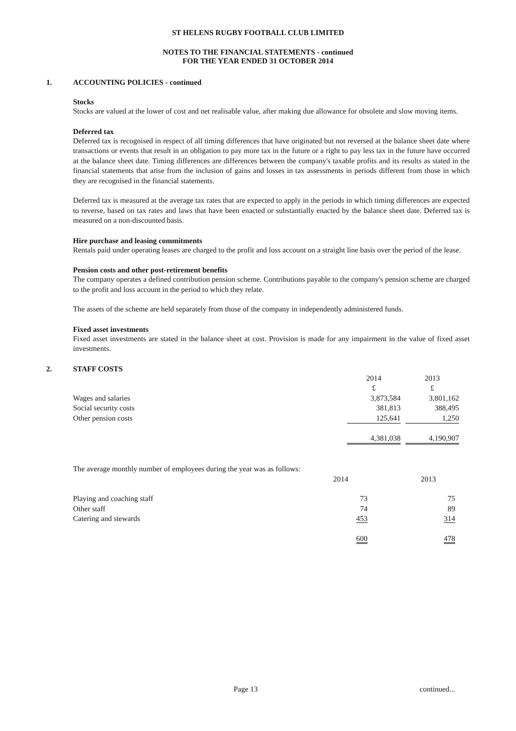ST HELENS RUGBY FOOTBALL CLUB LIMITED
NOTES TO THE FINANCIAL STATEMENTS - continued
FOR THE YEAR ENDED 31 OCTOBER 2014
1. ACCOUNTING POLICIES - continued
Stocks
Stocks are valued at the lower of cost and net realisable value, after making due allowance for obsolete and slow moving items.
Deferred tax
Deferred tax is recognised in respect of all timing differences that have originated but not reversed at the balance sheet date where transactions or events that result in an obligation to pay more tax in the future or a right to pay less tax in the future have occurred at the balance sheet date. Timing differences are differences between the company's taxable profits and its results as stated in the financial statements that arise from the inclusion of gains and losses in tax assessments in periods different from those in which they are recognised in the financial statements.
Deferred tax is measured at the average tax rates that are expected to apply in the periods in which timing differences are expected to reverse, based on tax rates and laws that have been enacted or substantially enacted by the balance sheet date. Deferred tax is measured on a non-discounted basis.
Hire purchase and leasing commitments
Rentals paid under operating leases are charged to the profit and loss account on a straight line basis over the period of the lease.
Pension costs and other post-retirement benefits
The company operates a defined contribution pension scheme. Contributions payable to the company's pension scheme are charged to the profit and loss account in the period to which they relate.
The assets of the scheme are held separately from those of the company in independently administered funds.
Fixed asset investments
Fixed asset investments are stated in the balance sheet at cost. Provision is made for any impairment in the value of fixed asset investments.
2. STAFF COSTS
| | 2014 | | 2013 |
| | £ | | £ |
| Wages and salaries | 3,873,584 | | 3,801,162 |
| Social security costs | 381,813 | | 388,495 |
| Other pension costs | 125,641 | | 1,250 |
| | 4,381,038 | | 4,190,907 |
The average monthly number of employees during the year was as follows:
| | 2014 | | 2013 |
| Playing and coaching staff | 73 | | 75 |
| Other staff | 74 | | 89 |
| Catering and stewards | 453 | | 314 |
| | 600 | | 478 |
Page 13 continued...